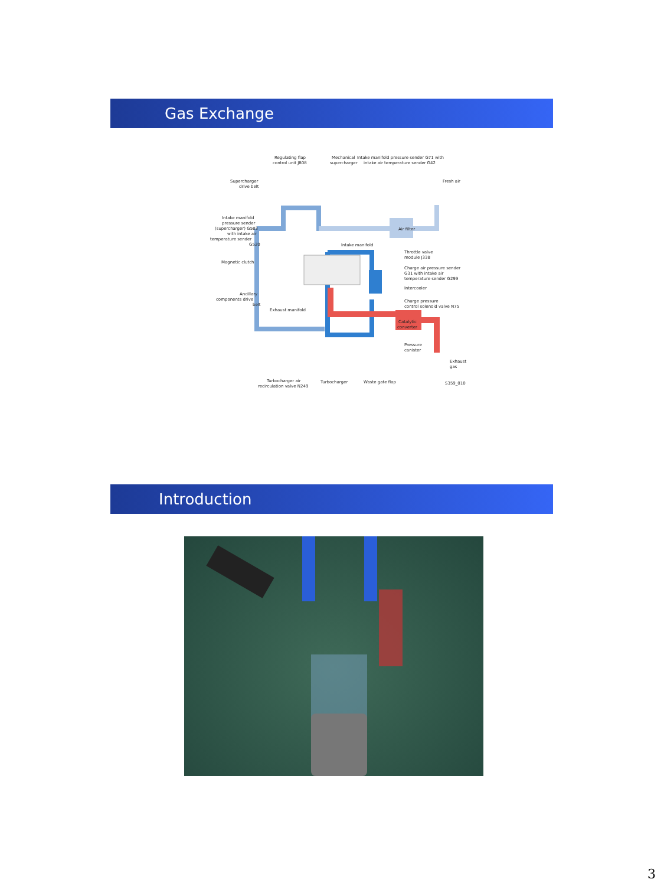Gas Exchange
Regulating flap
control unit J808
Mechanical
supercharger
Intake manifold pressure sender G71 with
intake air temperature sender G42
Fresh air
Supercharger
drive belt
Intake manifold
pressure sender
(supercharger) G583
with intake air
temperature sender
G520
Air filter
Intake manifold
Throttle valve
module J338
Charge air pressure sender
G31 with intake air
temperature sender G299
Magnetic clutch
Intercooler
Ancillary
components drive
belt
Charge pressure
control solenoid valve N75
Exhaust manifold
Catalytic
converter
Pressure
canister
Exhaust
gas
Turbocharger air
recirculation valve N249
Turbocharger
Waste gate flap
S359_010
Introduction
3